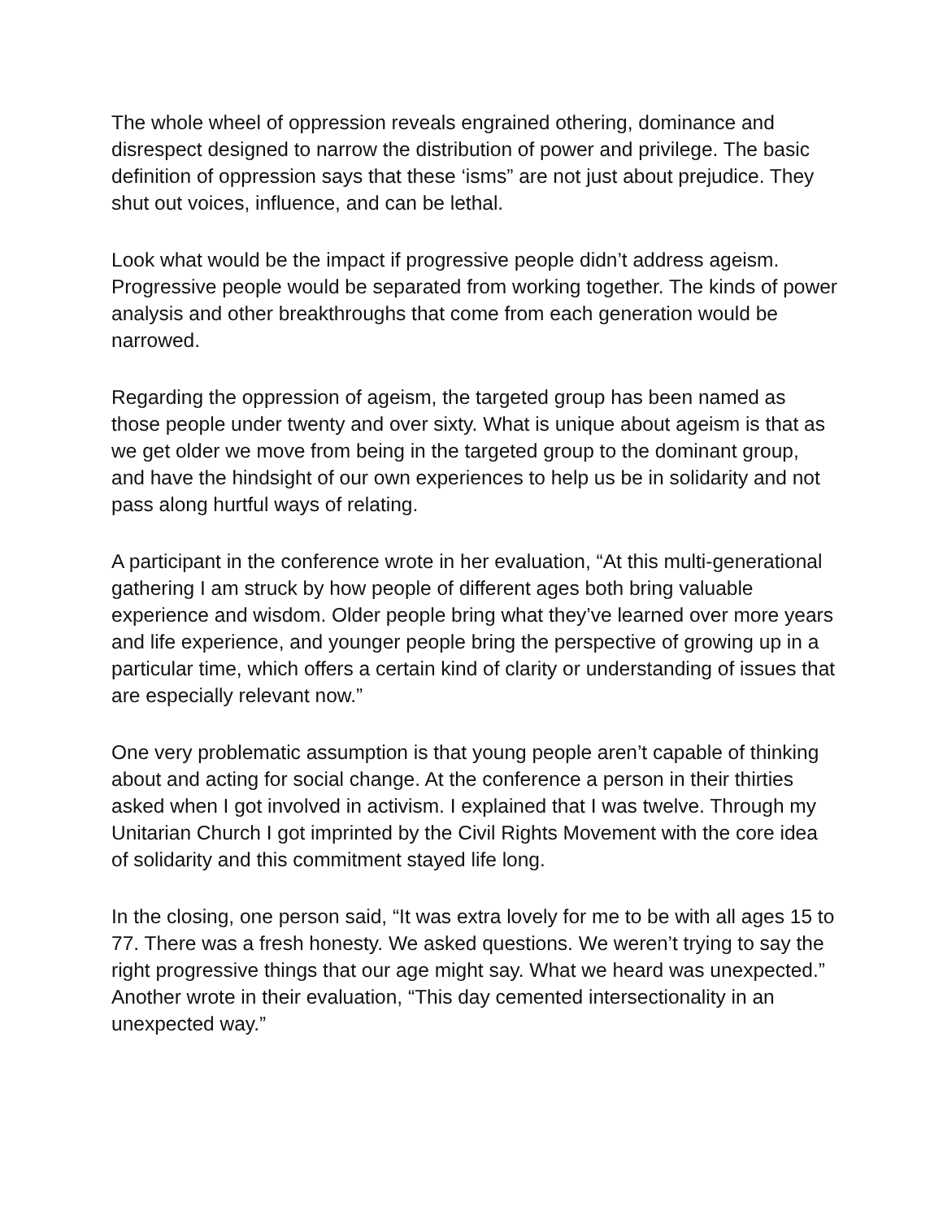The whole wheel of oppression reveals engrained othering, dominance and disrespect designed to narrow the distribution of power and privilege. The basic definition of oppression says that these ‘isms” are not just about prejudice. They shut out voices, influence, and can be lethal.
Look what would be the impact if progressive people didn’t address ageism. Progressive people would be separated from working together. The kinds of power analysis and other breakthroughs that come from each generation would be narrowed.
Regarding the oppression of ageism, the targeted group has been named as those people under twenty and over sixty. What is unique about ageism is that as we get older we move from being in the targeted group to the dominant group, and have the hindsight of our own experiences to help us be in solidarity and not pass along hurtful ways of relating.
A participant in the conference wrote in her evaluation, “At this multi-generational gathering I am struck by how people of different ages both bring valuable experience and wisdom. Older people bring what they’ve learned over more years and life experience, and younger people bring the perspective of growing up in a particular time, which offers a certain kind of clarity or understanding of issues that are especially relevant now.”
One very problematic assumption is that young people aren’t capable of thinking about and acting for social change. At the conference a person in their thirties asked when I got involved in activism. I explained that I was twelve. Through my Unitarian Church I got imprinted by the Civil Rights Movement with the core idea of solidarity and this commitment stayed life long.
In the closing, one person said, “It was extra lovely for me to be with all ages 15 to 77. There was a fresh honesty. We asked questions. We weren’t trying to say the right progressive things that our age might say. What we heard was unexpected.” Another wrote in their evaluation, “This day cemented intersectionality in an unexpected way.”